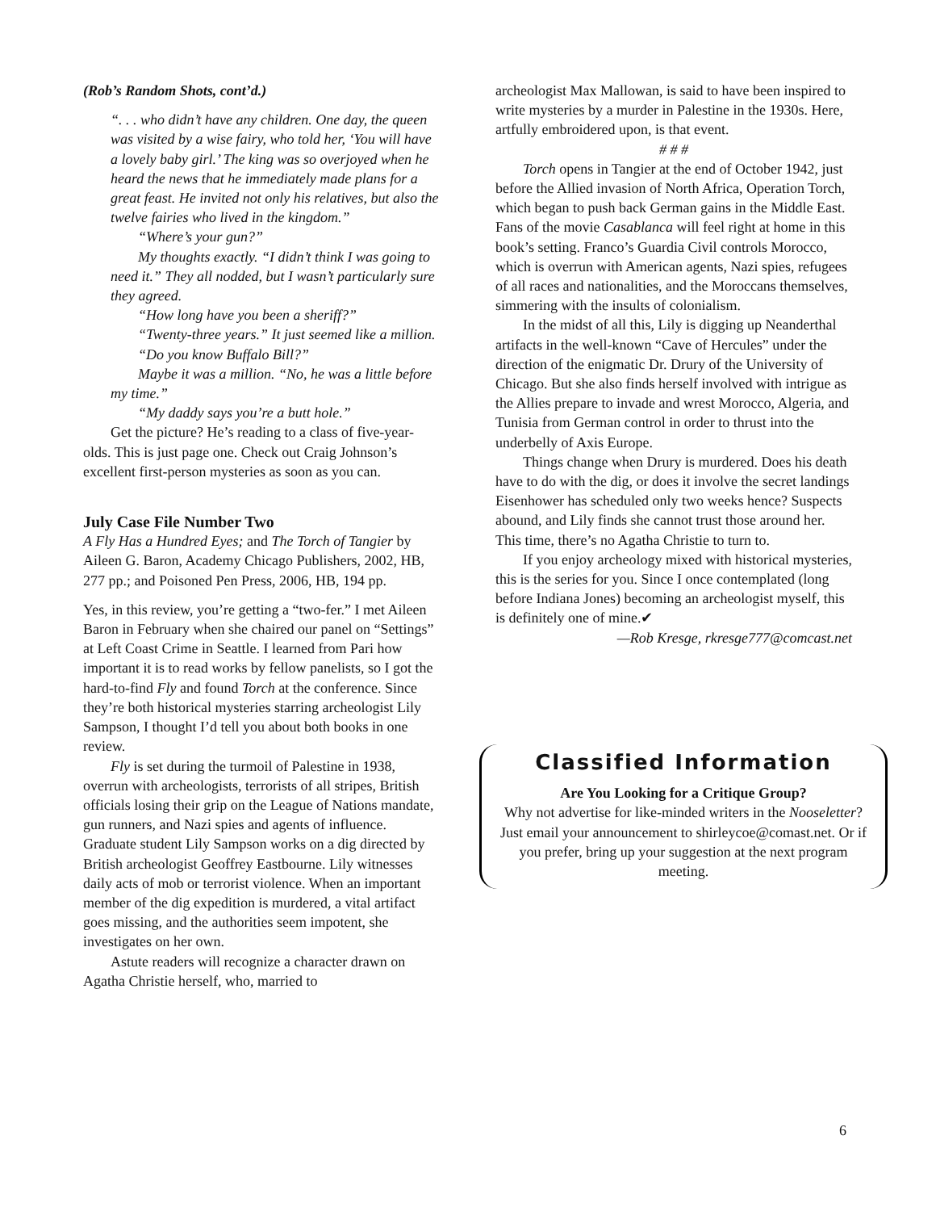(Rob’s Random Shots, cont’d.)
“. . . who didn’t have any children. One day, the queen was visited by a wise fairy, who told her, ‘You will have a lovely baby girl.’ The king was so overjoyed when he heard the news that he immediately made plans for a great feast. He invited not only his relatives, but also the twelve fairies who lived in the kingdom.”
“Where’s your gun?”
My thoughts exactly. “I didn’t think I was going to need it.” They all nodded, but I wasn’t particularly sure they agreed.
“How long have you been a sheriff?”
“Twenty-three years.” It just seemed like a million.
“Do you know Buffalo Bill?”
Maybe it was a million. “No, he was a little before my time.”
“My daddy says you’re a butt hole.”
Get the picture? He’s reading to a class of five-year-olds. This is just page one. Check out Craig Johnson’s excellent first-person mysteries as soon as you can.
July Case File Number Two
A Fly Has a Hundred Eyes; and The Torch of Tangier by Aileen G. Baron, Academy Chicago Publishers, 2002, HB, 277 pp.; and Poisoned Pen Press, 2006, HB, 194 pp.
Yes, in this review, you’re getting a “two-fer.” I met Aileen Baron in February when she chaired our panel on “Settings” at Left Coast Crime in Seattle. I learned from Pari how important it is to read works by fellow panelists, so I got the hard-to-find Fly and found Torch at the conference. Since they’re both historical mysteries starring archeologist Lily Sampson, I thought I’d tell you about both books in one review.
Fly is set during the turmoil of Palestine in 1938, overrun with archeologists, terrorists of all stripes, British officials losing their grip on the League of Nations mandate, gun runners, and Nazi spies and agents of influence. Graduate student Lily Sampson works on a dig directed by British archeologist Geoffrey Eastbourne. Lily witnesses daily acts of mob or terrorist violence. When an important member of the dig expedition is murdered, a vital artifact goes missing, and the authorities seem impotent, she investigates on her own.
Astute readers will recognize a character drawn on Agatha Christie herself, who, married to
archeologist Max Mallowan, is said to have been inspired to write mysteries by a murder in Palestine in the 1930s. Here, artfully embroidered upon, is that event.
# # #
Torch opens in Tangier at the end of October 1942, just before the Allied invasion of North Africa, Operation Torch, which began to push back German gains in the Middle East. Fans of the movie Casablanca will feel right at home in this book’s setting. Franco’s Guardia Civil controls Morocco, which is overrun with American agents, Nazi spies, refugees of all races and nationalities, and the Moroccans themselves, simmering with the insults of colonialism.
In the midst of all this, Lily is digging up Neanderthal artifacts in the well-known “Cave of Hercules” under the direction of the enigmatic Dr. Drury of the University of Chicago. But she also finds herself involved with intrigue as the Allies prepare to invade and wrest Morocco, Algeria, and Tunisia from German control in order to thrust into the underbelly of Axis Europe.
Things change when Drury is murdered. Does his death have to do with the dig, or does it involve the secret landings Eisenhower has scheduled only two weeks hence? Suspects abound, and Lily finds she cannot trust those around her. This time, there’s no Agatha Christie to turn to.
If you enjoy archeology mixed with historical mysteries, this is the series for you. Since I once contemplated (long before Indiana Jones) becoming an archeologist myself, this is definitely one of mine.✔
—Rob Kresge, rkresge777@comcast.net
Classified Information
Are You Looking for a Critique Group?
Why not advertise for like-minded writers in the Nooseletter? Just email your announcement to shirleycoe@comast.net. Or if you prefer, bring up your suggestion at the next program meeting.
6